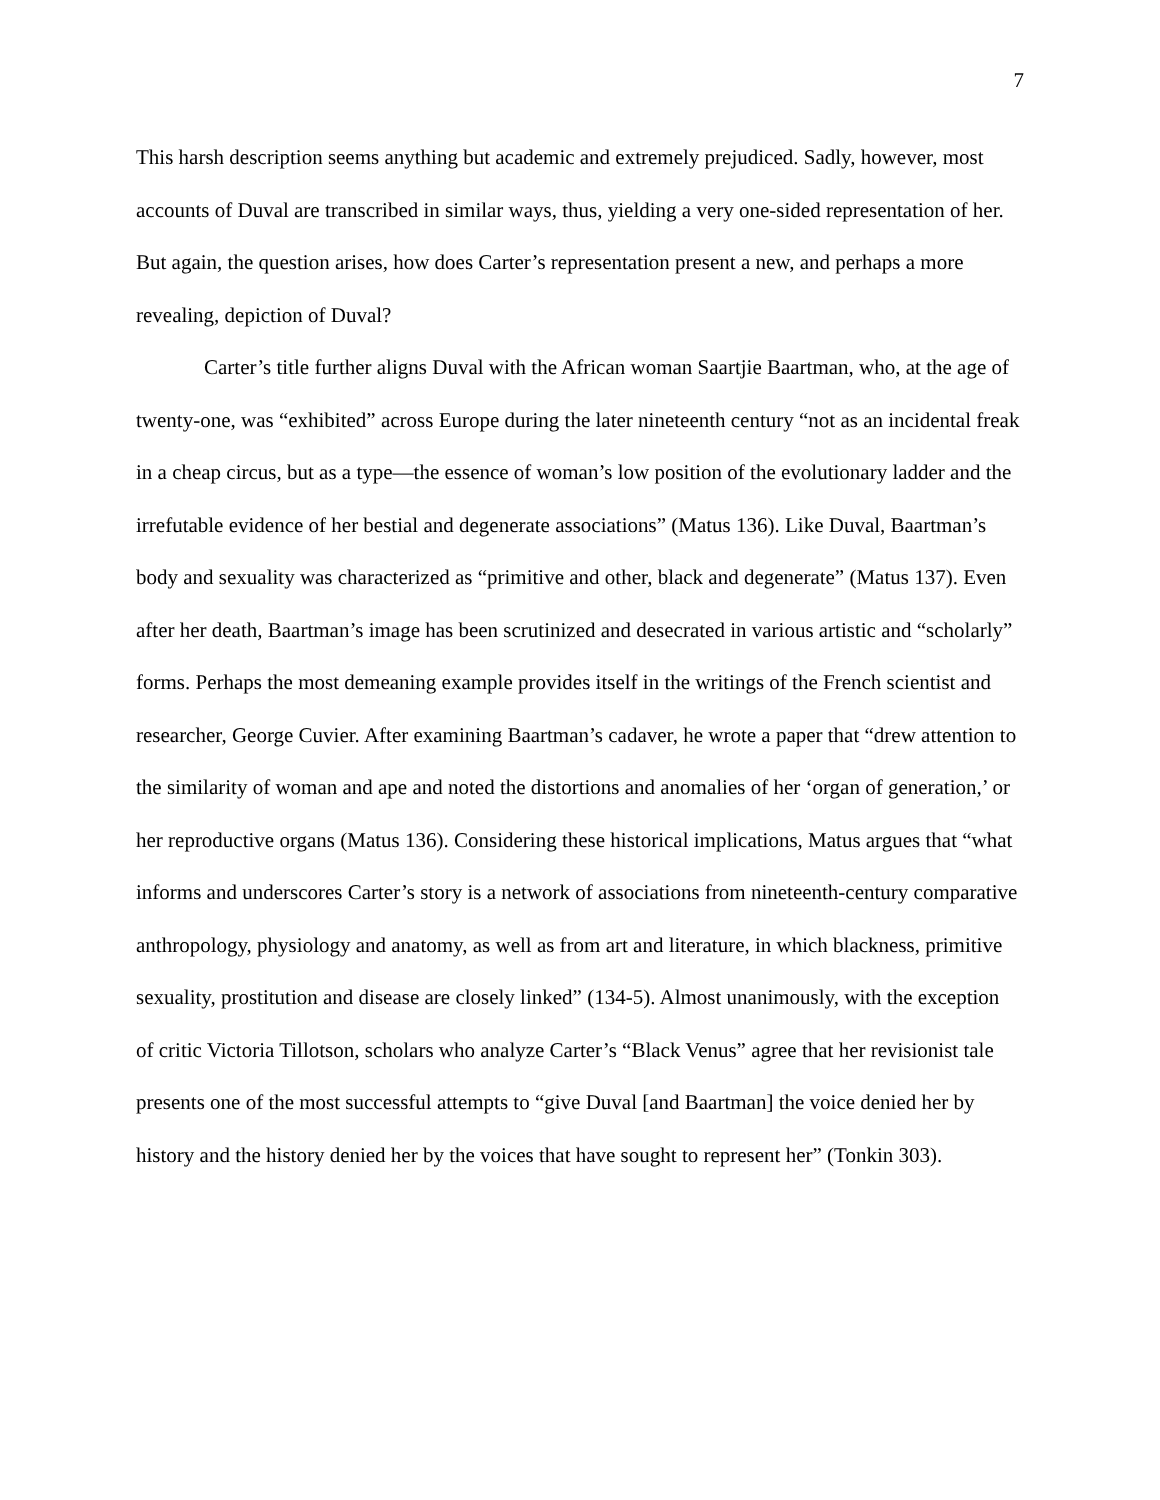7
This harsh description seems anything but academic and extremely prejudiced. Sadly, however, most accounts of Duval are transcribed in similar ways, thus, yielding a very one-sided representation of her. But again, the question arises, how does Carter’s representation present a new, and perhaps a more revealing, depiction of Duval?
Carter’s title further aligns Duval with the African woman Saartjie Baartman, who, at the age of twenty-one, was “exhibited” across Europe during the later nineteenth century “not as an incidental freak in a cheap circus, but as a type—the essence of woman’s low position of the evolutionary ladder and the irrefutable evidence of her bestial and degenerate associations” (Matus 136). Like Duval, Baartman’s body and sexuality was characterized as “primitive and other, black and degenerate” (Matus 137). Even after her death, Baartman’s image has been scrutinized and desecrated in various artistic and “scholarly” forms. Perhaps the most demeaning example provides itself in the writings of the French scientist and researcher, George Cuvier. After examining Baartman’s cadaver, he wrote a paper that “drew attention to the similarity of woman and ape and noted the distortions and anomalies of her ‘organ of generation,’ or her reproductive organs (Matus 136). Considering these historical implications, Matus argues that “what informs and underscores Carter’s story is a network of associations from nineteenth-century comparative anthropology, physiology and anatomy, as well as from art and literature, in which blackness, primitive sexuality, prostitution and disease are closely linked” (134-5). Almost unanimously, with the exception of critic Victoria Tillotson, scholars who analyze Carter’s “Black Venus” agree that her revisionist tale presents one of the most successful attempts to “give Duval [and Baartman] the voice denied her by history and the history denied her by the voices that have sought to represent her” (Tonkin 303).